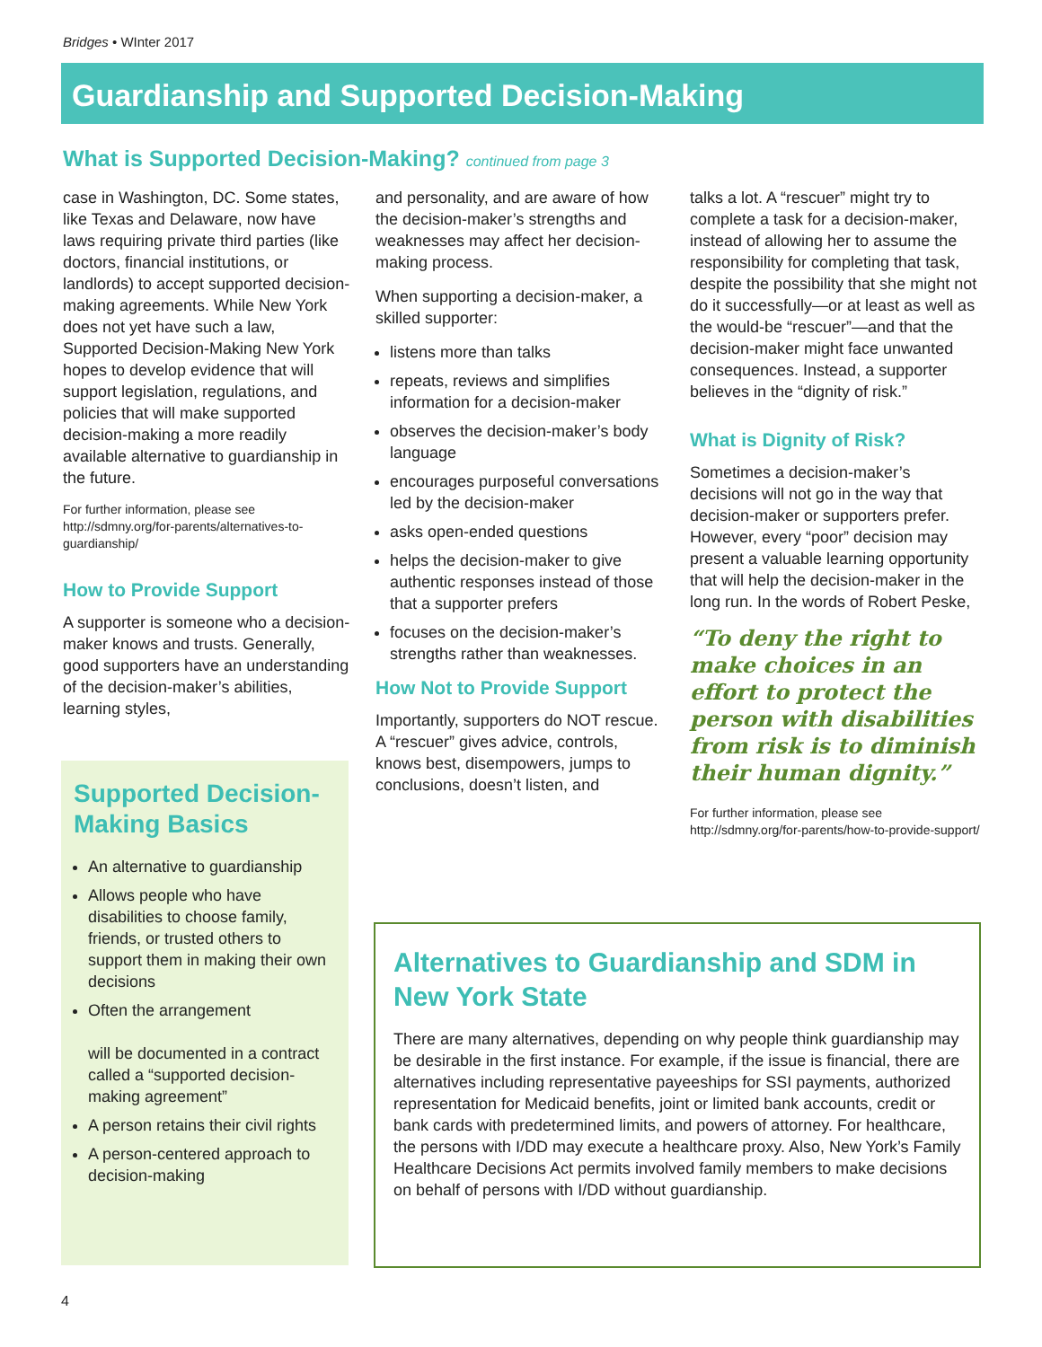Bridges • WInter 2017
Guardianship and Supported Decision-Making
What is Supported Decision-Making? continued from page 3
case in Washington, DC. Some states, like Texas and Delaware, now have laws requiring private third parties (like doctors, financial institutions, or landlords) to accept supported decision-making agreements. While New York does not yet have such a law, Supported Decision-Making New York hopes to develop evidence that will support legislation, regulations, and policies that will make supported decision-making a more readily available alternative to guardianship in the future.
For further information, please see http://sdmny.org/for-parents/alternatives-to-guardianship/
How to Provide Support
A supporter is someone who a decision-maker knows and trusts. Generally, good supporters have an understanding of the decision-maker’s abilities, learning styles,
and personality, and are aware of how the decision-maker’s strengths and weaknesses may affect her decision-making process.
When supporting a decision-maker, a skilled supporter:
listens more than talks
repeats, reviews and simplifies information for a decision-maker
observes the decision-maker’s body language
encourages purposeful conversations led by the decision-maker
asks open-ended questions
helps the decision-maker to give authentic responses instead of those that a supporter prefers
focuses on the decision-maker’s strengths rather than weaknesses.
How Not to Provide Support
Importantly, supporters do NOT rescue. A “rescuer” gives advice, controls, knows best, disempowers, jumps to conclusions, doesn’t listen, and
talks a lot. A “rescuer” might try to complete a task for a decision-maker, instead of allowing her to assume the responsibility for completing that task, despite the possibility that she might not do it successfully—or at least as well as the would-be “rescuer”—and that the decision-maker might face unwanted consequences. Instead, a supporter believes in the “dignity of risk.”
What is Dignity of Risk?
Sometimes a decision-maker’s decisions will not go in the way that decision-maker or supporters prefer. However, every “poor” decision may present a valuable learning opportunity that will help the decision-maker in the long run. In the words of Robert Peske,
“To deny the right to make choices in an effort to protect the person with disabilities from risk is to diminish their human dignity.”
For further information, please see http://sdmny.org/for-parents/how-to-provide-support/
Supported Decision-Making Basics
An alternative to guardianship
Allows people who have disabilities to choose family, friends, or trusted others to support them in making their own decisions
Often the arrangement
will be documented in a contract called a “supported decision-making agreement”
A person retains their civil rights
A person-centered approach to decision-making
Alternatives to Guardianship and SDM in New York State
There are many alternatives, depending on why people think guardianship may be desirable in the first instance. For example, if the issue is financial, there are alternatives including representative payeeships for SSI payments, authorized representation for Medicaid benefits, joint or limited bank accounts, credit or bank cards with predetermined limits, and powers of attorney. For healthcare, the persons with I/DD may execute a healthcare proxy. Also, New York’s Family Healthcare Decisions Act permits involved family members to make decisions on behalf of persons with I/DD without guardianship.
4